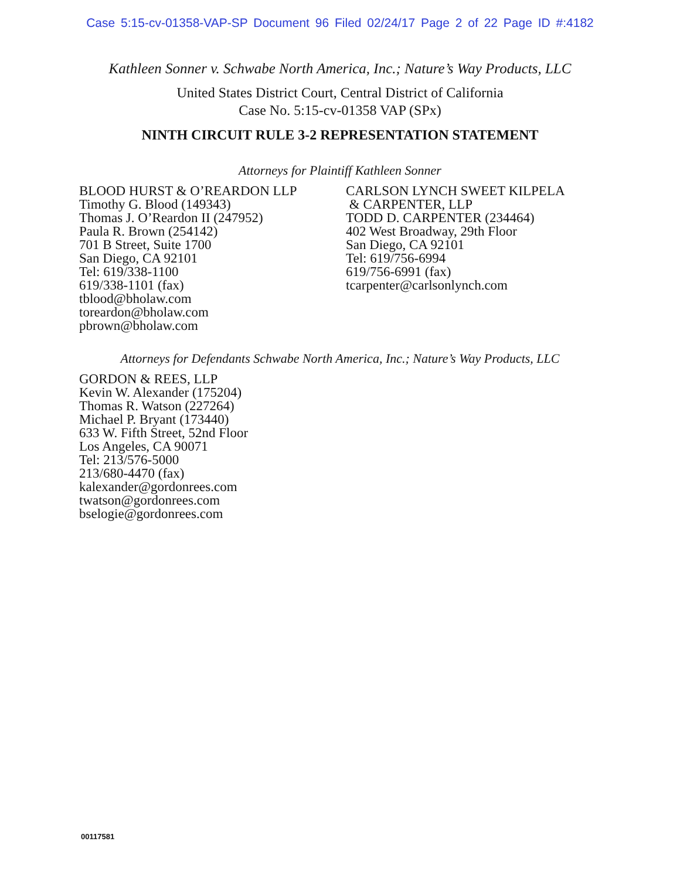Case 5:15-cv-01358-VAP-SP Document 96 Filed 02/24/17 Page 2 of 22 Page ID #:4182
Kathleen Sonner v. Schwabe North America, Inc.; Nature’s Way Products, LLC
United States District Court, Central District of California
Case No. 5:15-cv-01358 VAP (SPx)
NINTH CIRCUIT RULE 3-2 REPRESENTATION STATEMENT
Attorneys for Plaintiff Kathleen Sonner
BLOOD HURST & O’REARDON LLP
Timothy G. Blood (149343)
Thomas J. O’Reardon II (247952)
Paula R. Brown (254142)
701 B Street, Suite 1700
San Diego, CA 92101
Tel: 619/338-1100
619/338-1101 (fax)
tblood@bholaw.com
toreardon@bholaw.com
pbrown@bholaw.com
CARLSON LYNCH SWEET KILPELA
& CARPENTER, LLP
TODD D. CARPENTER (234464)
402 West Broadway, 29th Floor
San Diego, CA 92101
Tel: 619/756-6994
619/756-6991 (fax)
tcarpenter@carlsonlynch.com
Attorneys for Defendants Schwabe North America, Inc.; Nature’s Way Products, LLC
GORDON & REES, LLP
Kevin W. Alexander (175204)
Thomas R. Watson (227264)
Michael P. Bryant (173440)
633 W. Fifth Street, 52nd Floor
Los Angeles, CA 90071
Tel: 213/576-5000
213/680-4470 (fax)
kalexander@gordonrees.com
twatson@gordonrees.com
bselogie@gordonrees.com
00117581